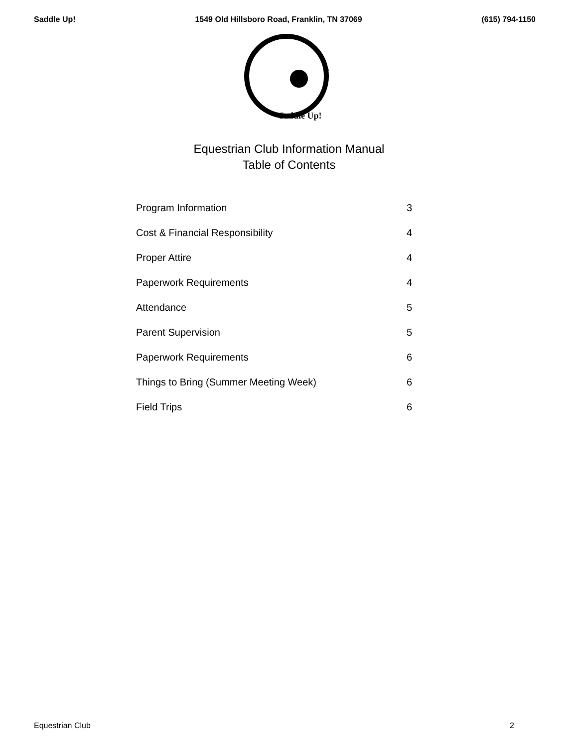Saddle Up! 1549 Old Hillsboro Road, Franklin, TN 37069 (615) 794-1150
Saddle Up!
TM
Equestrian Club Information Manual
Table of Contents
| Program Information | 3 |
| Cost & Financial Responsibility | 4 |
| Proper Attire | 4 |
| Paperwork Requirements | 4 |
| Attendance | 5 |
| Parent Supervision | 5 |
| Paperwork Requirements | 6 |
| Things to Bring (Summer Meeting Week) | 6 |
| Field Trips | 6 |
Equestrian Club 2